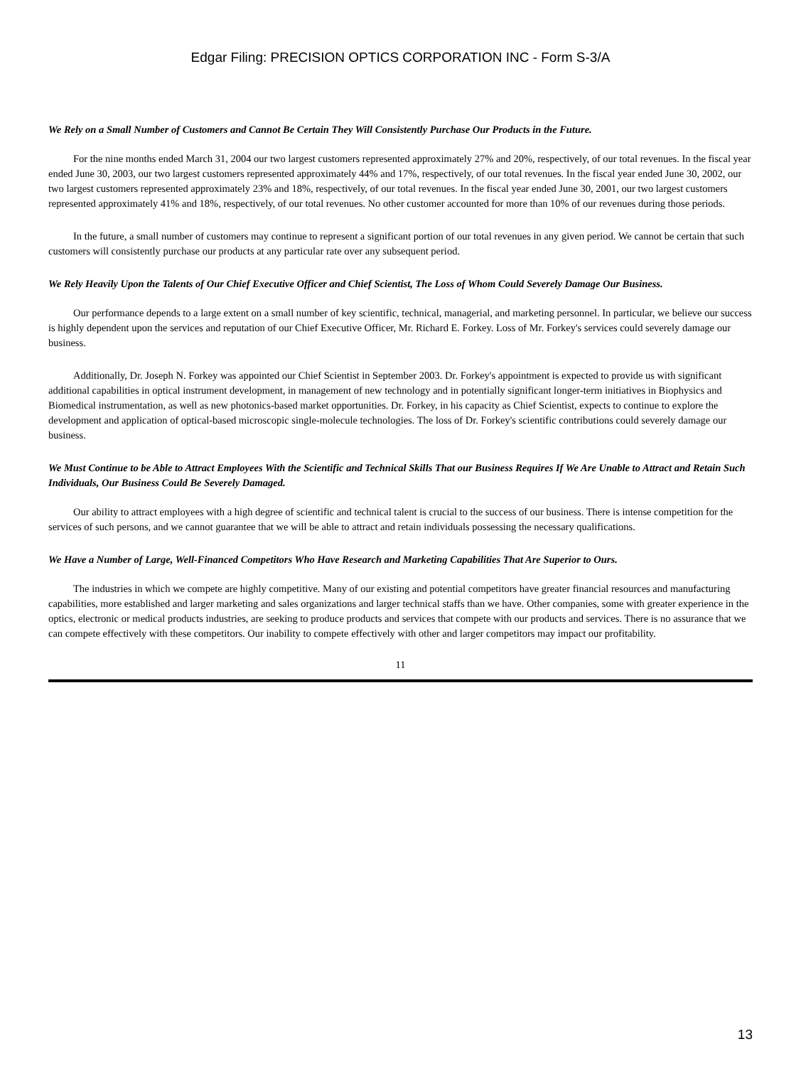Edgar Filing: PRECISION OPTICS CORPORATION INC - Form S-3/A
We Rely on a Small Number of Customers and Cannot Be Certain They Will Consistently Purchase Our Products in the Future.
For the nine months ended March 31, 2004 our two largest customers represented approximately 27% and 20%, respectively, of our total revenues. In the fiscal year ended June 30, 2003, our two largest customers represented approximately 44% and 17%, respectively, of our total revenues. In the fiscal year ended June 30, 2002, our two largest customers represented approximately 23% and 18%, respectively, of our total revenues. In the fiscal year ended June 30, 2001, our two largest customers represented approximately 41% and 18%, respectively, of our total revenues. No other customer accounted for more than 10% of our revenues during those periods.
In the future, a small number of customers may continue to represent a significant portion of our total revenues in any given period. We cannot be certain that such customers will consistently purchase our products at any particular rate over any subsequent period.
We Rely Heavily Upon the Talents of Our Chief Executive Officer and Chief Scientist, The Loss of Whom Could Severely Damage Our Business.
Our performance depends to a large extent on a small number of key scientific, technical, managerial, and marketing personnel. In particular, we believe our success is highly dependent upon the services and reputation of our Chief Executive Officer, Mr. Richard E. Forkey. Loss of Mr. Forkey's services could severely damage our business.
Additionally, Dr. Joseph N. Forkey was appointed our Chief Scientist in September 2003. Dr. Forkey's appointment is expected to provide us with significant additional capabilities in optical instrument development, in management of new technology and in potentially significant longer-term initiatives in Biophysics and Biomedical instrumentation, as well as new photonics-based market opportunities. Dr. Forkey, in his capacity as Chief Scientist, expects to continue to explore the development and application of optical-based microscopic single-molecule technologies. The loss of Dr. Forkey's scientific contributions could severely damage our business.
We Must Continue to be Able to Attract Employees With the Scientific and Technical Skills That our Business Requires If We Are Unable to Attract and Retain Such Individuals, Our Business Could Be Severely Damaged.
Our ability to attract employees with a high degree of scientific and technical talent is crucial to the success of our business. There is intense competition for the services of such persons, and we cannot guarantee that we will be able to attract and retain individuals possessing the necessary qualifications.
We Have a Number of Large, Well-Financed Competitors Who Have Research and Marketing Capabilities That Are Superior to Ours.
The industries in which we compete are highly competitive. Many of our existing and potential competitors have greater financial resources and manufacturing capabilities, more established and larger marketing and sales organizations and larger technical staffs than we have. Other companies, some with greater experience in the optics, electronic or medical products industries, are seeking to produce products and services that compete with our products and services. There is no assurance that we can compete effectively with these competitors. Our inability to compete effectively with other and larger competitors may impact our profitability.
11
13